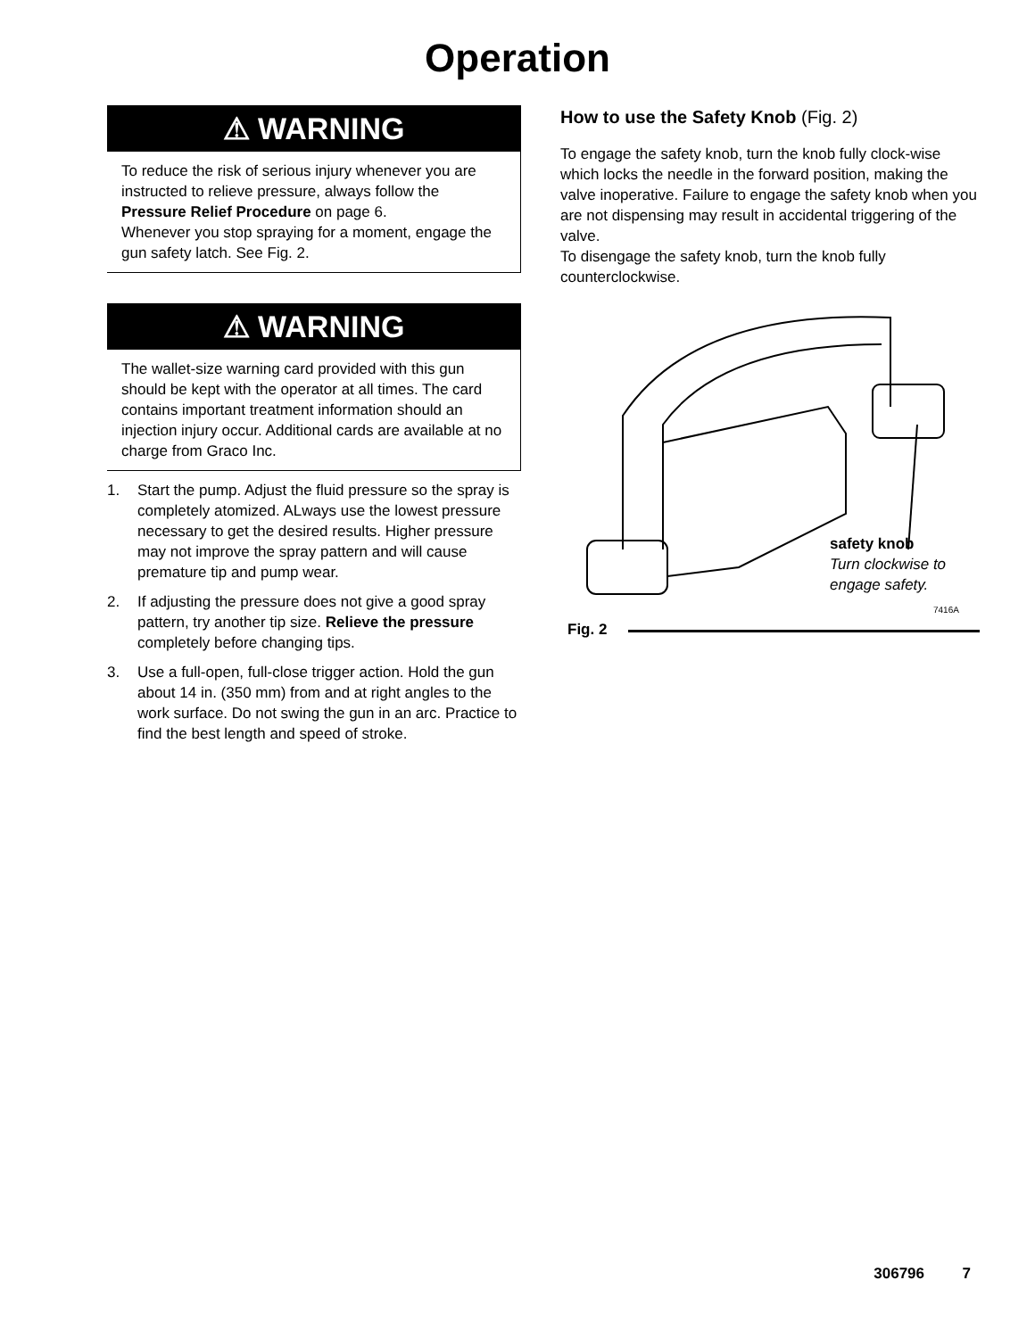Operation
⚠ WARNING
To reduce the risk of serious injury whenever you are instructed to relieve pressure, always follow the Pressure Relief Procedure on page 6.
Whenever you stop spraying for a moment, engage the gun safety latch. See Fig. 2.
⚠ WARNING
The wallet-size warning card provided with this gun should be kept with the operator at all times. The card contains important treatment information should an injection injury occur. Additional cards are available at no charge from Graco Inc.
1. Start the pump. Adjust the fluid pressure so the spray is completely atomized. ALways use the lowest pressure necessary to get the desired results. Higher pressure may not improve the spray pattern and will cause premature tip and pump wear.
2. If adjusting the pressure does not give a good spray pattern, try another tip size. Relieve the pressure completely before changing tips.
3. Use a full-open, full-close trigger action. Hold the gun about 14 in. (350 mm) from and at right angles to the work surface. Do not swing the gun in an arc. Practice to find the best length and speed of stroke.
How to use the Safety Knob (Fig. 2)
To engage the safety knob, turn the knob fully clock-wise which locks the needle in the forward position, making the valve inoperative. Failure to engage the safety knob when you are not dispensing may result in accidental triggering of the valve.
To disengage the safety knob, turn the knob fully counterclockwise.
safety knob
Turn clockwise to engage safety.
7416A
Fig. 2
306796 7